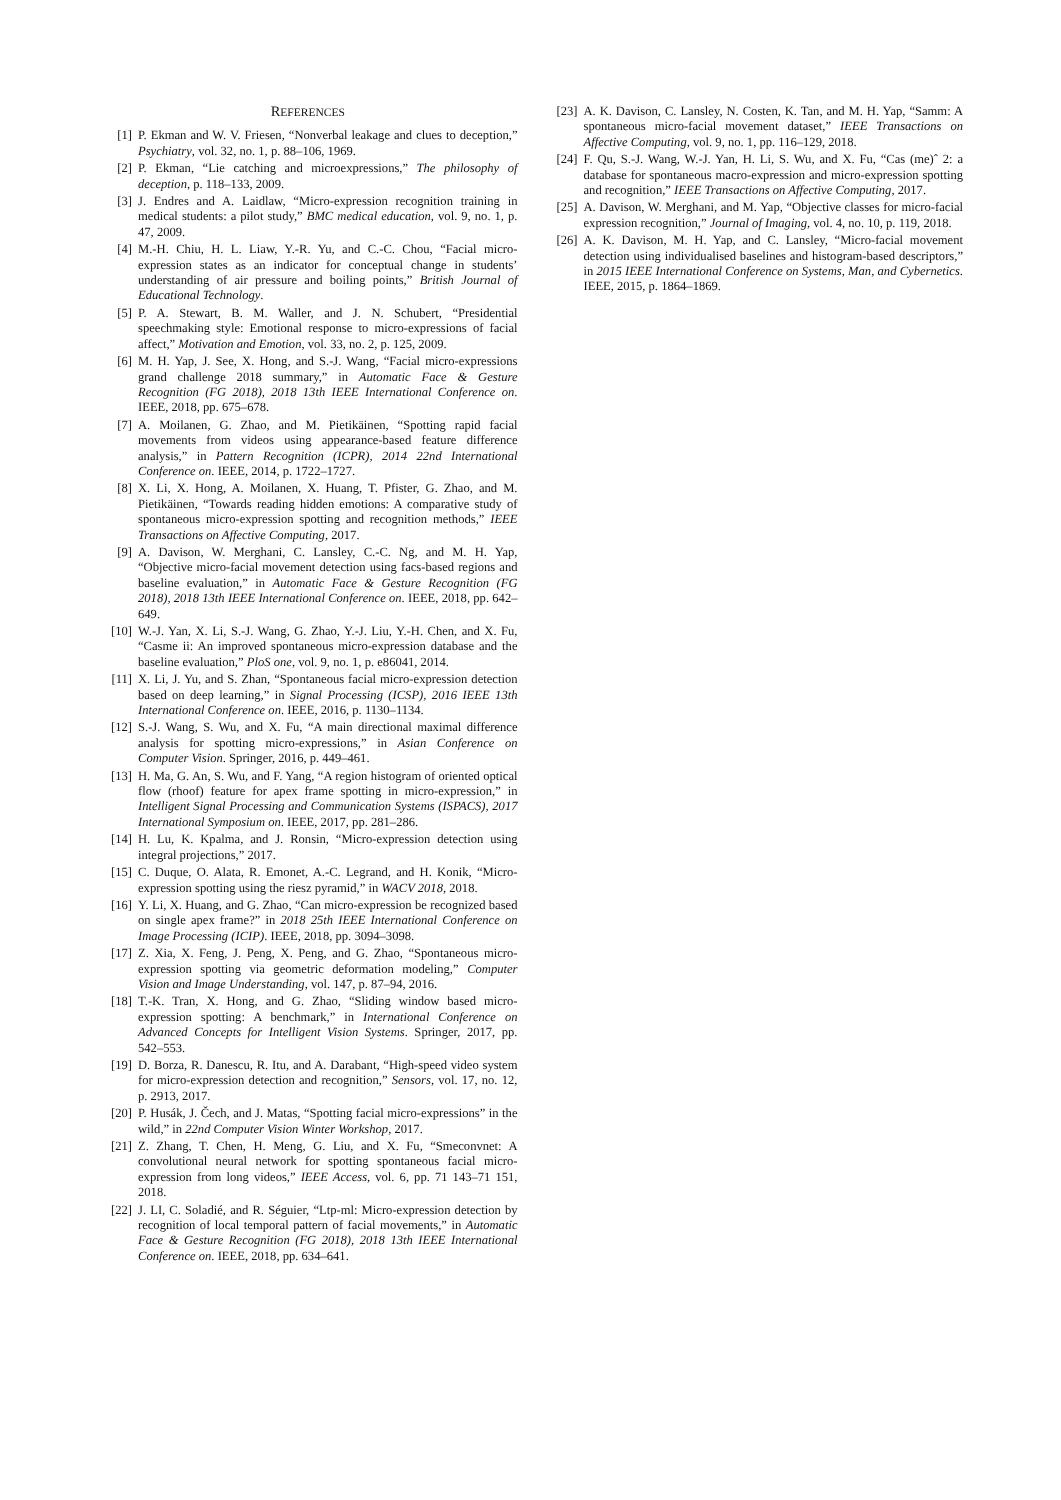REFERENCES
[1] P. Ekman and W. V. Friesen, “Nonverbal leakage and clues to deception,” Psychiatry, vol. 32, no. 1, p. 88–106, 1969.
[2] P. Ekman, “Lie catching and microexpressions,” The philosophy of deception, p. 118–133, 2009.
[3] J. Endres and A. Laidlaw, “Micro-expression recognition training in medical students: a pilot study,” BMC medical education, vol. 9, no. 1, p. 47, 2009.
[4] M.-H. Chiu, H. L. Liaw, Y.-R. Yu, and C.-C. Chou, “Facial micro-expression states as an indicator for conceptual change in students’ understanding of air pressure and boiling points,” British Journal of Educational Technology.
[5] P. A. Stewart, B. M. Waller, and J. N. Schubert, “Presidential speechmaking style: Emotional response to micro-expressions of facial affect,” Motivation and Emotion, vol. 33, no. 2, p. 125, 2009.
[6] M. H. Yap, J. See, X. Hong, and S.-J. Wang, “Facial micro-expressions grand challenge 2018 summary,” in Automatic Face & Gesture Recognition (FG 2018), 2018 13th IEEE International Conference on. IEEE, 2018, pp. 675–678.
[7] A. Moilanen, G. Zhao, and M. Pietikäinen, “Spotting rapid facial movements from videos using appearance-based feature difference analysis,” in Pattern Recognition (ICPR), 2014 22nd International Conference on. IEEE, 2014, p. 1722–1727.
[8] X. Li, X. Hong, A. Moilanen, X. Huang, T. Pfister, G. Zhao, and M. Pietikäinen, “Towards reading hidden emotions: A comparative study of spontaneous micro-expression spotting and recognition methods,” IEEE Transactions on Affective Computing, 2017.
[9] A. Davison, W. Merghani, C. Lansley, C.-C. Ng, and M. H. Yap, “Objective micro-facial movement detection using facs-based regions and baseline evaluation,” in Automatic Face & Gesture Recognition (FG 2018), 2018 13th IEEE International Conference on. IEEE, 2018, pp. 642–649.
[10] W.-J. Yan, X. Li, S.-J. Wang, G. Zhao, Y.-J. Liu, Y.-H. Chen, and X. Fu, “Casme ii: An improved spontaneous micro-expression database and the baseline evaluation,” PloS one, vol. 9, no. 1, p. e86041, 2014.
[11] X. Li, J. Yu, and S. Zhan, “Spontaneous facial micro-expression detection based on deep learning,” in Signal Processing (ICSP), 2016 IEEE 13th International Conference on. IEEE, 2016, p. 1130–1134.
[12] S.-J. Wang, S. Wu, and X. Fu, “A main directional maximal difference analysis for spotting micro-expressions,” in Asian Conference on Computer Vision. Springer, 2016, p. 449–461.
[13] H. Ma, G. An, S. Wu, and F. Yang, “A region histogram of oriented optical flow (rhoof) feature for apex frame spotting in micro-expression,” in Intelligent Signal Processing and Communication Systems (ISPACS), 2017 International Symposium on. IEEE, 2017, pp. 281–286.
[14] H. Lu, K. Kpalma, and J. Ronsin, “Micro-expression detection using integral projections,” 2017.
[15] C. Duque, O. Alata, R. Emonet, A.-C. Legrand, and H. Konik, “Micro-expression spotting using the riesz pyramid,” in WACV 2018, 2018.
[16] Y. Li, X. Huang, and G. Zhao, “Can micro-expression be recognized based on single apex frame?” in 2018 25th IEEE International Conference on Image Processing (ICIP). IEEE, 2018, pp. 3094–3098.
[17] Z. Xia, X. Feng, J. Peng, X. Peng, and G. Zhao, “Spontaneous micro-expression spotting via geometric deformation modeling,” Computer Vision and Image Understanding, vol. 147, p. 87–94, 2016.
[18] T.-K. Tran, X. Hong, and G. Zhao, “Sliding window based micro-expression spotting: A benchmark,” in International Conference on Advanced Concepts for Intelligent Vision Systems. Springer, 2017, pp. 542–553.
[19] D. Borza, R. Danescu, R. Itu, and A. Darabant, “High-speed video system for micro-expression detection and recognition,” Sensors, vol. 17, no. 12, p. 2913, 2017.
[20] P. Husák, J. Čech, and J. Matas, “Spotting facial micro-expressions” in the wild,” in 22nd Computer Vision Winter Workshop, 2017.
[21] Z. Zhang, T. Chen, H. Meng, G. Liu, and X. Fu, “Smeconvnet: A convolutional neural network for spotting spontaneous facial micro-expression from long videos,” IEEE Access, vol. 6, pp. 71 143–71 151, 2018.
[22] J. LI, C. Soladié, and R. Séguier, “Ltp-ml: Micro-expression detection by recognition of local temporal pattern of facial movements,” in Automatic Face & Gesture Recognition (FG 2018), 2018 13th IEEE International Conference on. IEEE, 2018, pp. 634–641.
[23] A. K. Davison, C. Lansley, N. Costen, K. Tan, and M. H. Yap, “Samm: A spontaneous micro-facial movement dataset,” IEEE Transactions on Affective Computing, vol. 9, no. 1, pp. 116–129, 2018.
[24] F. Qu, S.-J. Wang, W.-J. Yan, H. Li, S. Wu, and X. Fu, “Cas (me)ˆ 2: a database for spontaneous macro-expression and micro-expression spotting and recognition,” IEEE Transactions on Affective Computing, 2017.
[25] A. Davison, W. Merghani, and M. Yap, “Objective classes for micro-facial expression recognition,” Journal of Imaging, vol. 4, no. 10, p. 119, 2018.
[26] A. K. Davison, M. H. Yap, and C. Lansley, “Micro-facial movement detection using individualised baselines and histogram-based descriptors,” in 2015 IEEE International Conference on Systems, Man, and Cybernetics. IEEE, 2015, p. 1864–1869.